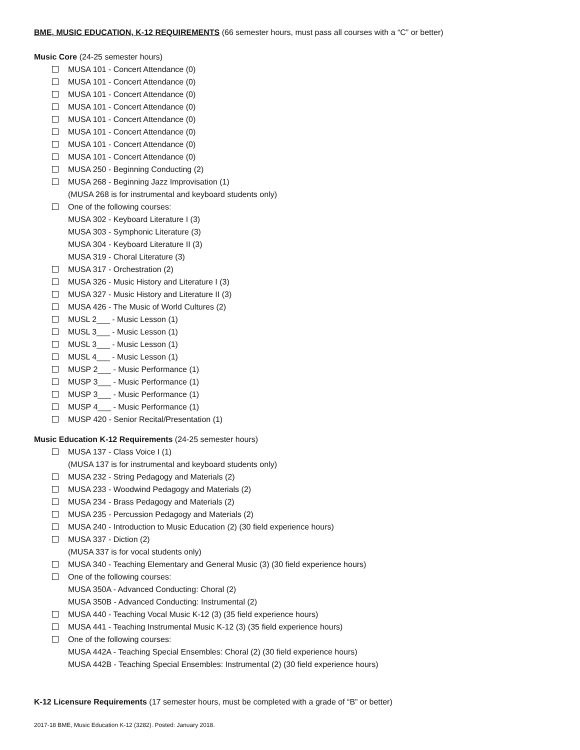BME, MUSIC EDUCATION, K-12 REQUIREMENTS (66 semester hours, must pass all courses with a “C” or better)
Music Core (24-25 semester hours)
MUSA 101 - Concert Attendance (0)
MUSA 101 - Concert Attendance (0)
MUSA 101 - Concert Attendance (0)
MUSA 101 - Concert Attendance (0)
MUSA 101 - Concert Attendance (0)
MUSA 101 - Concert Attendance (0)
MUSA 101 - Concert Attendance (0)
MUSA 101 - Concert Attendance (0)
MUSA 250 - Beginning Conducting (2)
MUSA 268 - Beginning Jazz Improvisation (1)
(MUSA 268 is for instrumental and keyboard students only)
One of the following courses:
MUSA 302 - Keyboard Literature I (3)
MUSA 303 - Symphonic Literature (3)
MUSA 304 - Keyboard Literature II (3)
MUSA 319 - Choral Literature (3)
MUSA 317 - Orchestration (2)
MUSA 326 - Music History and Literature I (3)
MUSA 327 - Music History and Literature II (3)
MUSA 426 - The Music of World Cultures (2)
MUSL 2___ - Music Lesson (1)
MUSL 3___ - Music Lesson (1)
MUSL 3___ - Music Lesson (1)
MUSL 4___ - Music Lesson (1)
MUSP 2___ - Music Performance (1)
MUSP 3___ - Music Performance (1)
MUSP 3___ - Music Performance (1)
MUSP 4___ - Music Performance (1)
MUSP 420 - Senior Recital/Presentation (1)
Music Education K-12 Requirements (24-25 semester hours)
MUSA 137 - Class Voice I (1)
(MUSA 137 is for instrumental and keyboard students only)
MUSA 232 - String Pedagogy and Materials (2)
MUSA 233 - Woodwind Pedagogy and Materials (2)
MUSA 234 - Brass Pedagogy and Materials (2)
MUSA 235 - Percussion Pedagogy and Materials (2)
MUSA 240 - Introduction to Music Education (2) (30 field experience hours)
MUSA 337 - Diction (2)
(MUSA 337 is for vocal students only)
MUSA 340 - Teaching Elementary and General Music (3) (30 field experience hours)
One of the following courses:
MUSA 350A - Advanced Conducting: Choral (2)
MUSA 350B - Advanced Conducting: Instrumental (2)
MUSA 440 - Teaching Vocal Music K-12 (3) (35 field experience hours)
MUSA 441 - Teaching Instrumental Music K-12 (3) (35 field experience hours)
One of the following courses:
MUSA 442A - Teaching Special Ensembles: Choral (2) (30 field experience hours)
MUSA 442B - Teaching Special Ensembles: Instrumental (2) (30 field experience hours)
K-12 Licensure Requirements (17 semester hours, must be completed with a grade of “B” or better)
2017-18 BME, Music Education K-12 (3282). Posted: January 2018.